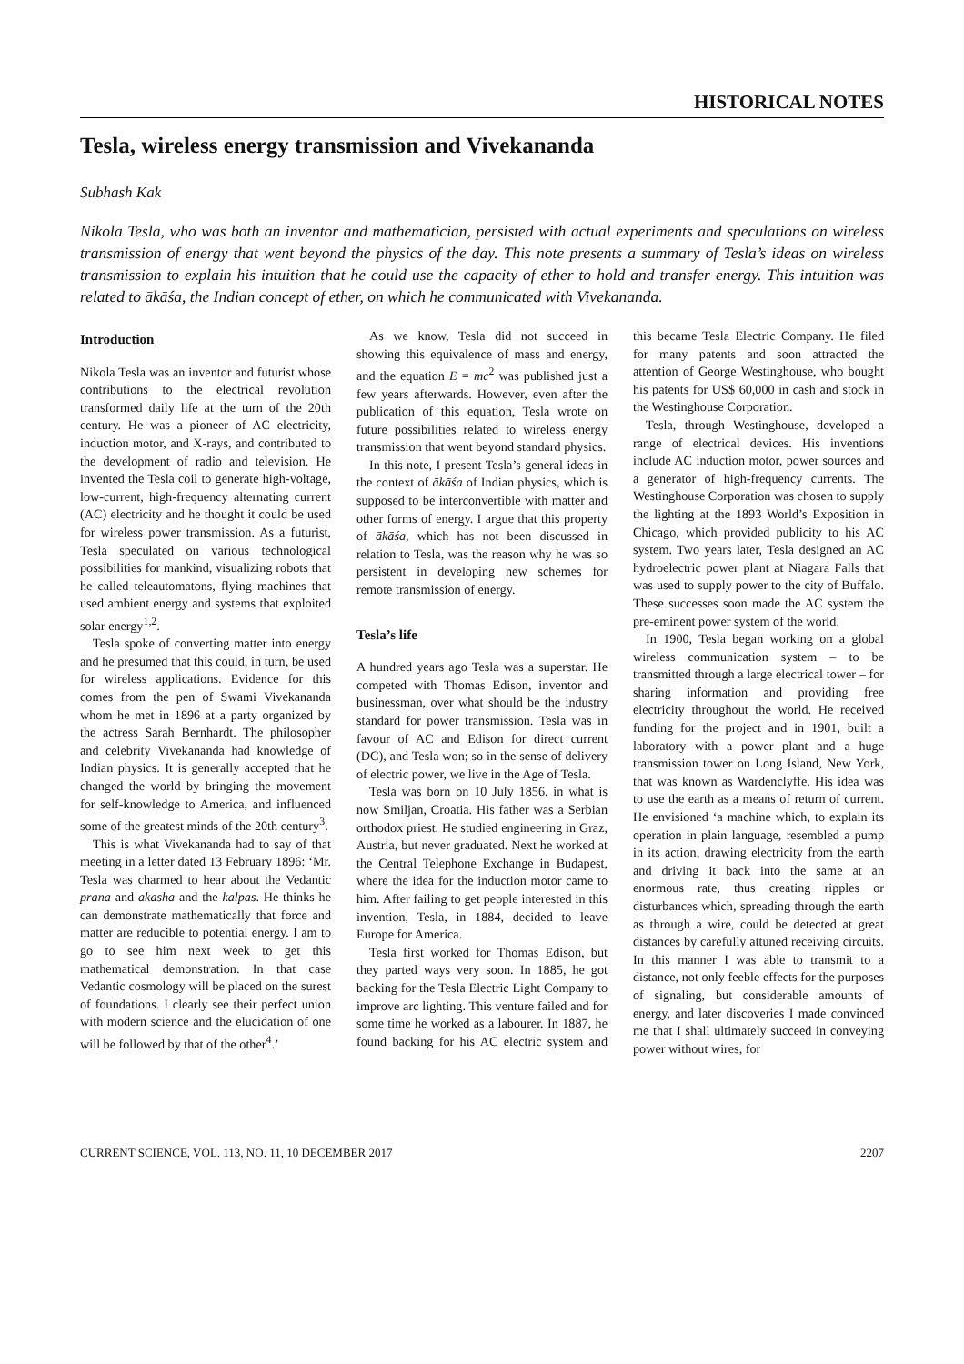HISTORICAL NOTES
Tesla, wireless energy transmission and Vivekananda
Subhash Kak
Nikola Tesla, who was both an inventor and mathematician, persisted with actual experiments and speculations on wireless transmission of energy that went beyond the physics of the day. This note presents a summary of Tesla’s ideas on wireless transmission to explain his intuition that he could use the capacity of ether to hold and transfer energy. This intuition was related to ākāśa, the Indian concept of ether, on which he communicated with Vivekananda.
Introduction
Nikola Tesla was an inventor and futurist whose contributions to the electrical revolution transformed daily life at the turn of the 20th century. He was a pioneer of AC electricity, induction motor, and X-rays, and contributed to the development of radio and television. He invented the Tesla coil to generate high-voltage, low-current, high-frequency alternating current (AC) electricity and he thought it could be used for wireless power transmission. As a futurist, Tesla speculated on various technological possibilities for mankind, visualizing robots that he called teleautomatons, flying machines that used ambient energy and systems that exploited solar energy<sup>1,2</sup>.
Tesla spoke of converting matter into energy and he presumed that this could, in turn, be used for wireless applications. Evidence for this comes from the pen of Swami Vivekananda whom he met in 1896 at a party organized by the actress Sarah Bernhardt. The philosopher and celebrity Vivekananda had knowledge of Indian physics. It is generally accepted that he changed the world by bringing the movement for self-knowledge to America, and influenced some of the greatest minds of the 20th century<sup>3</sup>.
This is what Vivekananda had to say of that meeting in a letter dated 13 February 1896: ‘Mr. Tesla was charmed to hear about the Vedantic prana and akasha and the kalpas. He thinks he can demonstrate mathematically that force and matter are reducible to potential energy. I am to go to see him next week to get this mathematical demonstration. In that case Vedantic cosmology will be placed on the surest of foundations. I clearly see their perfect union with modern science and the elucidation of one will be followed by that of the other<sup>4</sup>.’
As we know, Tesla did not succeed in showing this equivalence of mass and energy, and the equation E = mc<sup>2</sup> was published just a few years afterwards. However, even after the publication of this equation, Tesla wrote on future possibilities related to wireless energy transmission that went beyond standard physics.
In this note, I present Tesla’s general ideas in the context of ākāśa of Indian physics, which is supposed to be interconvertible with matter and other forms of energy. I argue that this property of ākāśa, which has not been discussed in relation to Tesla, was the reason why he was so persistent in developing new schemes for remote transmission of energy.
Tesla’s life
A hundred years ago Tesla was a superstar. He competed with Thomas Edison, inventor and businessman, over what should be the industry standard for power transmission. Tesla was in favour of AC and Edison for direct current (DC), and Tesla won; so in the sense of delivery of electric power, we live in the Age of Tesla.
Tesla was born on 10 July 1856, in what is now Smiljan, Croatia. His father was a Serbian orthodox priest. He studied engineering in Graz, Austria, but never graduated. Next he worked at the Central Telephone Exchange in Budapest, where the idea for the induction motor came to him. After failing to get people interested in this invention, Tesla, in 1884, decided to leave Europe for America.
Tesla first worked for Thomas Edison, but they parted ways very soon. In 1885, he got backing for the Tesla Electric Light Company to improve arc lighting. This venture failed and for some time he worked as a labourer. In 1887, he found backing for his AC electric system and this became Tesla Electric Company. He filed for many patents and soon attracted the attention of George Westinghouse, who bought his patents for US$ 60,000 in cash and stock in the Westinghouse Corporation.
Tesla, through Westinghouse, developed a range of electrical devices. His inventions include AC induction motor, power sources and a generator of high-frequency currents. The Westinghouse Corporation was chosen to supply the lighting at the 1893 World’s Exposition in Chicago, which provided publicity to his AC system. Two years later, Tesla designed an AC hydroelectric power plant at Niagara Falls that was used to supply power to the city of Buffalo. These successes soon made the AC system the pre-eminent power system of the world.
In 1900, Tesla began working on a global wireless communication system – to be transmitted through a large electrical tower – for sharing information and providing free electricity throughout the world. He received funding for the project and in 1901, built a laboratory with a power plant and a huge transmission tower on Long Island, New York, that was known as Wardenclyffe. His idea was to use the earth as a means of return of current. He envisioned ‘a machine which, to explain its operation in plain language, resembled a pump in its action, drawing electricity from the earth and driving it back into the same at an enormous rate, thus creating ripples or disturbances which, spreading through the earth as through a wire, could be detected at great distances by carefully attuned receiving circuits. In this manner I was able to transmit to a distance, not only feeble effects for the purposes of signaling, but considerable amounts of energy, and later discoveries I made convinced me that I shall ultimately succeed in conveying power without wires, for
CURRENT SCIENCE, VOL. 113, NO. 11, 10 DECEMBER 2017 2207